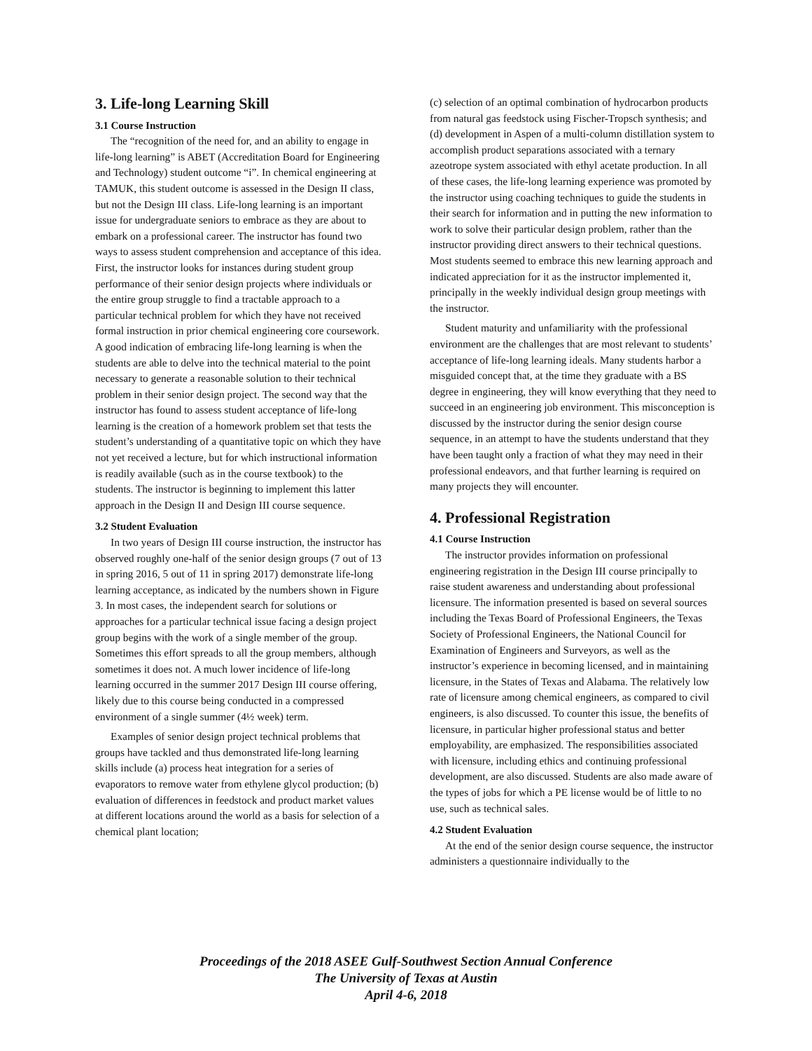3. Life-long Learning Skill
3.1 Course Instruction
The “recognition of the need for, and an ability to engage in life-long learning” is ABET (Accreditation Board for Engineering and Technology) student outcome “i”. In chemical engineering at TAMUK, this student outcome is assessed in the Design II class, but not the Design III class. Life-long learning is an important issue for undergraduate seniors to embrace as they are about to embark on a professional career. The instructor has found two ways to assess student comprehension and acceptance of this idea. First, the instructor looks for instances during student group performance of their senior design projects where individuals or the entire group struggle to find a tractable approach to a particular technical problem for which they have not received formal instruction in prior chemical engineering core coursework. A good indication of embracing life-long learning is when the students are able to delve into the technical material to the point necessary to generate a reasonable solution to their technical problem in their senior design project. The second way that the instructor has found to assess student acceptance of life-long learning is the creation of a homework problem set that tests the student’s understanding of a quantitative topic on which they have not yet received a lecture, but for which instructional information is readily available (such as in the course textbook) to the students. The instructor is beginning to implement this latter approach in the Design II and Design III course sequence.
3.2 Student Evaluation
In two years of Design III course instruction, the instructor has observed roughly one-half of the senior design groups (7 out of 13 in spring 2016, 5 out of 11 in spring 2017) demonstrate life-long learning acceptance, as indicated by the numbers shown in Figure 3. In most cases, the independent search for solutions or approaches for a particular technical issue facing a design project group begins with the work of a single member of the group. Sometimes this effort spreads to all the group members, although sometimes it does not. A much lower incidence of life-long learning occurred in the summer 2017 Design III course offering, likely due to this course being conducted in a compressed environment of a single summer (4½ week) term.
Examples of senior design project technical problems that groups have tackled and thus demonstrated life-long learning skills include (a) process heat integration for a series of evaporators to remove water from ethylene glycol production; (b) evaluation of differences in feedstock and product market values at different locations around the world as a basis for selection of a chemical plant location;
(c) selection of an optimal combination of hydrocarbon products from natural gas feedstock using Fischer-Tropsch synthesis; and (d) development in Aspen of a multi-column distillation system to accomplish product separations associated with a ternary azeotrope system associated with ethyl acetate production. In all of these cases, the life-long learning experience was promoted by the instructor using coaching techniques to guide the students in their search for information and in putting the new information to work to solve their particular design problem, rather than the instructor providing direct answers to their technical questions. Most students seemed to embrace this new learning approach and indicated appreciation for it as the instructor implemented it, principally in the weekly individual design group meetings with the instructor.
Student maturity and unfamiliarity with the professional environment are the challenges that are most relevant to students’ acceptance of life-long learning ideals. Many students harbor a misguided concept that, at the time they graduate with a BS degree in engineering, they will know everything that they need to succeed in an engineering job environment. This misconception is discussed by the instructor during the senior design course sequence, in an attempt to have the students understand that they have been taught only a fraction of what they may need in their professional endeavors, and that further learning is required on many projects they will encounter.
4. Professional Registration
4.1 Course Instruction
The instructor provides information on professional engineering registration in the Design III course principally to raise student awareness and understanding about professional licensure. The information presented is based on several sources including the Texas Board of Professional Engineers, the Texas Society of Professional Engineers, the National Council for Examination of Engineers and Surveyors, as well as the instructor’s experience in becoming licensed, and in maintaining licensure, in the States of Texas and Alabama. The relatively low rate of licensure among chemical engineers, as compared to civil engineers, is also discussed. To counter this issue, the benefits of licensure, in particular higher professional status and better employability, are emphasized. The responsibilities associated with licensure, including ethics and continuing professional development, are also discussed. Students are also made aware of the types of jobs for which a PE license would be of little to no use, such as technical sales.
4.2 Student Evaluation
At the end of the senior design course sequence, the instructor administers a questionnaire individually to the
Proceedings of the 2018 ASEE Gulf-Southwest Section Annual Conference
The University of Texas at Austin
April 4-6, 2018